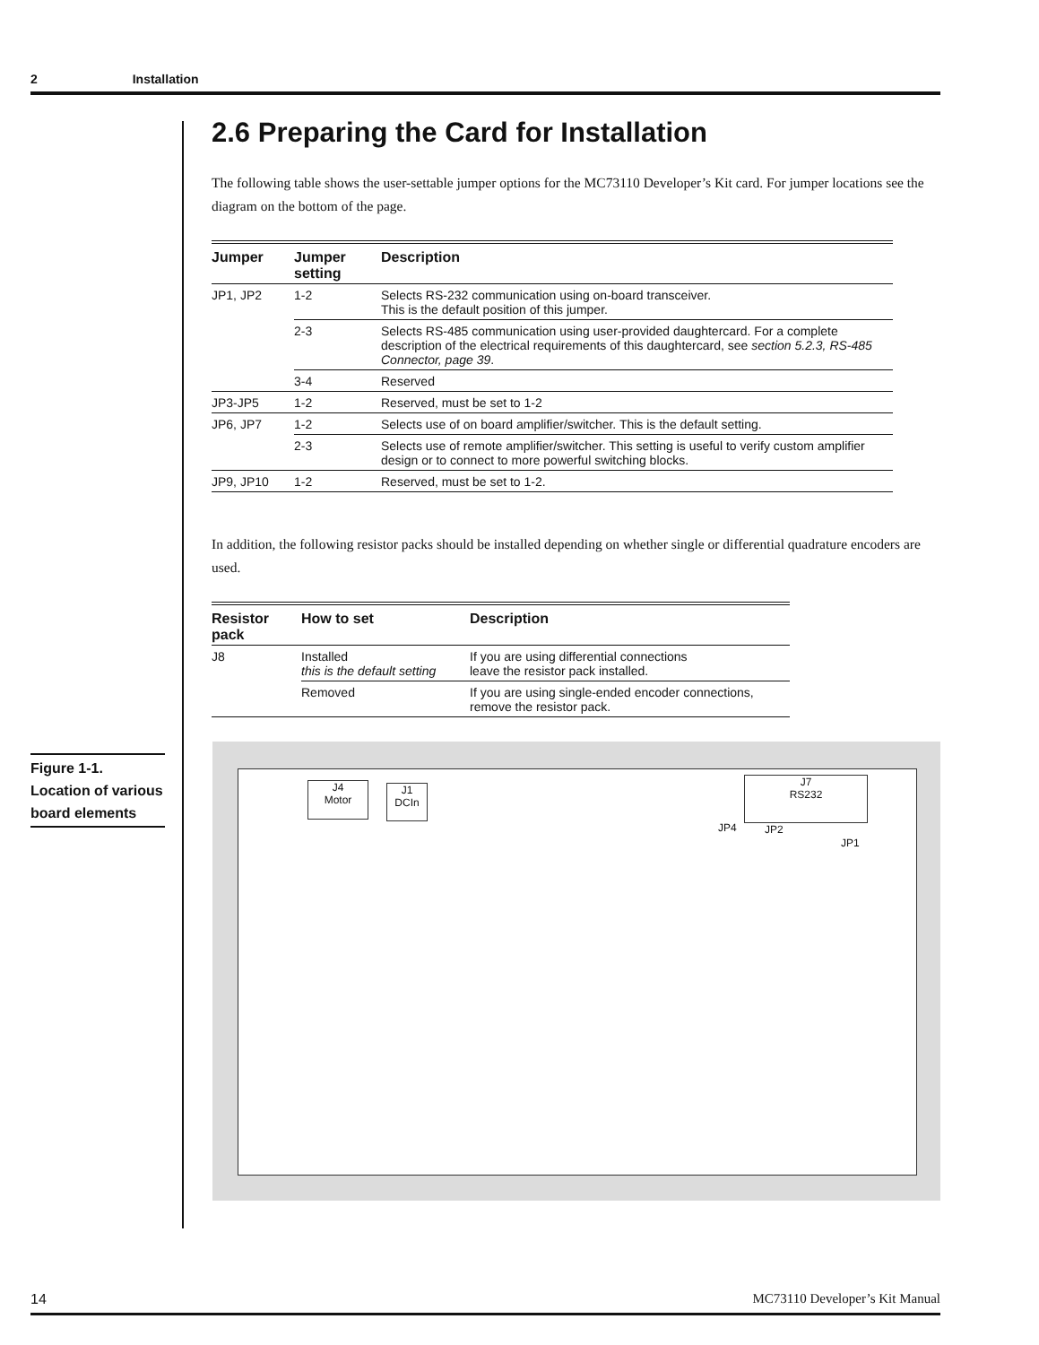2 Installation
2.6 Preparing the Card for Installation
The following table shows the user-settable jumper options for the MC73110 Developer’s Kit card. For jumper locations see the diagram on the bottom of the page.
| Jumper | Jumper setting | Description |
| --- | --- | --- |
| JP1, JP2 | 1-2 | Selects RS-232 communication using on-board transceiver. This is the default position of this jumper. |
| | 2-3 | Selects RS-485 communication using user-provided daughtercard. For a complete description of the electrical requirements of this daughtercard, see section 5.2.3, RS-485 Connector, page 39 . |
| | 3-4 | Reserved |
| JP3-JP5 | 1-2 | Reserved, must be set to 1-2 |
| JP6, JP7 | 1-2 | Selects use of on board amplifier/switcher. This is the default setting. |
| | 2-3 | Selects use of remote amplifier/switcher. This setting is useful to verify custom amplifier design or to connect to more powerful switching blocks. |
| JP9, JP10 | 1-2 | Reserved, must be set to 1-2. |
In addition, the following resistor packs should be installed depending on whether single or differential quadrature encoders are used.
| Resistor pack | How to set | Description |
| --- | --- | --- |
| J8 | Installed this is the default setting | If you are using differential connections leave the resistor pack installed. |
| | Removed | If you are using single-ended encoder connections, remove the resistor pack. |
Figure 1-1.
Location of various board elements
J4
Motor
J1
DCIn
J7
RS232
JP4 JP2
JP1
14 MC73110 Developer’s Kit Manual